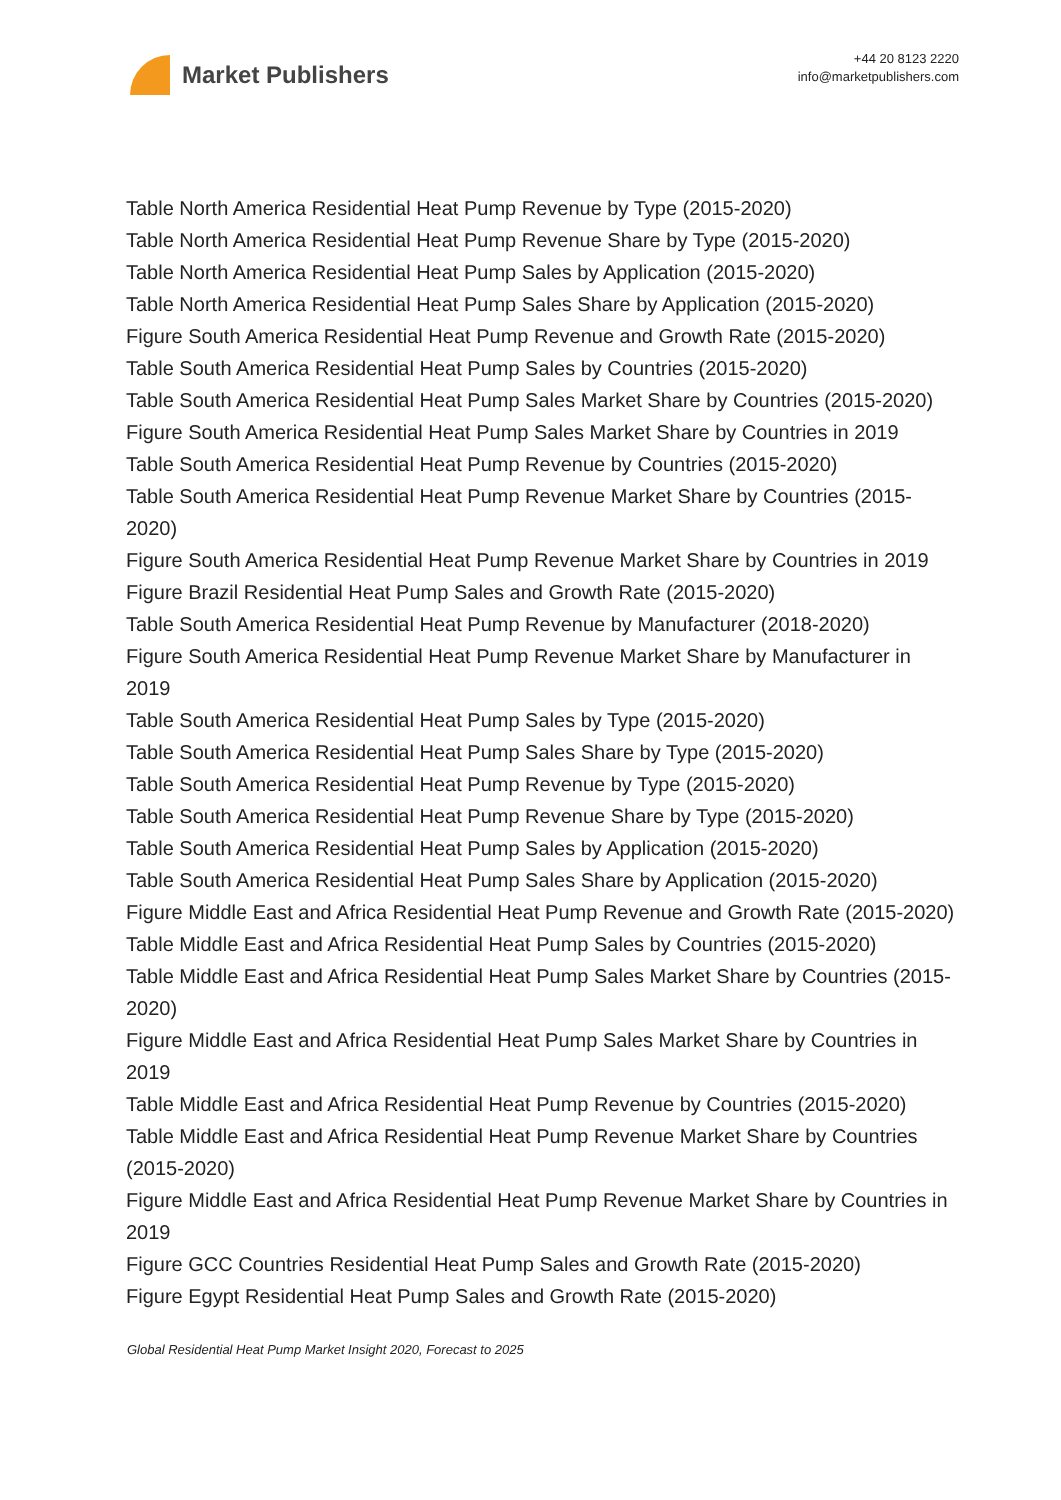Market Publishers
+44 20 8123 2220
info@marketpublishers.com
Table North America Residential Heat Pump Revenue by Type (2015-2020)
Table North America Residential Heat Pump Revenue Share by Type (2015-2020)
Table North America Residential Heat Pump Sales by Application (2015-2020)
Table North America Residential Heat Pump Sales Share by Application (2015-2020)
Figure South America Residential Heat Pump Revenue and Growth Rate (2015-2020)
Table South America Residential Heat Pump Sales by Countries (2015-2020)
Table South America Residential Heat Pump Sales Market Share by Countries (2015-2020)
Figure South America Residential Heat Pump Sales Market Share by Countries in 2019
Table South America Residential Heat Pump Revenue by Countries (2015-2020)
Table South America Residential Heat Pump Revenue Market Share by Countries (2015-2020)
Figure South America Residential Heat Pump Revenue Market Share by Countries in 2019
Figure Brazil Residential Heat Pump Sales and Growth Rate (2015-2020)
Table South America Residential Heat Pump Revenue by Manufacturer (2018-2020)
Figure South America Residential Heat Pump Revenue Market Share by Manufacturer in 2019
Table South America Residential Heat Pump Sales by Type (2015-2020)
Table South America Residential Heat Pump Sales Share by Type (2015-2020)
Table South America Residential Heat Pump Revenue by Type (2015-2020)
Table South America Residential Heat Pump Revenue Share by Type (2015-2020)
Table South America Residential Heat Pump Sales by Application (2015-2020)
Table South America Residential Heat Pump Sales Share by Application (2015-2020)
Figure Middle East and Africa Residential Heat Pump Revenue and Growth Rate (2015-2020)
Table Middle East and Africa Residential Heat Pump Sales by Countries (2015-2020)
Table Middle East and Africa Residential Heat Pump Sales Market Share by Countries (2015-2020)
Figure Middle East and Africa Residential Heat Pump Sales Market Share by Countries in 2019
Table Middle East and Africa Residential Heat Pump Revenue by Countries (2015-2020)
Table Middle East and Africa Residential Heat Pump Revenue Market Share by Countries (2015-2020)
Figure Middle East and Africa Residential Heat Pump Revenue Market Share by Countries in 2019
Figure GCC Countries Residential Heat Pump Sales and Growth Rate (2015-2020)
Figure Egypt Residential Heat Pump Sales and Growth Rate (2015-2020)
Global Residential Heat Pump Market Insight 2020, Forecast to 2025